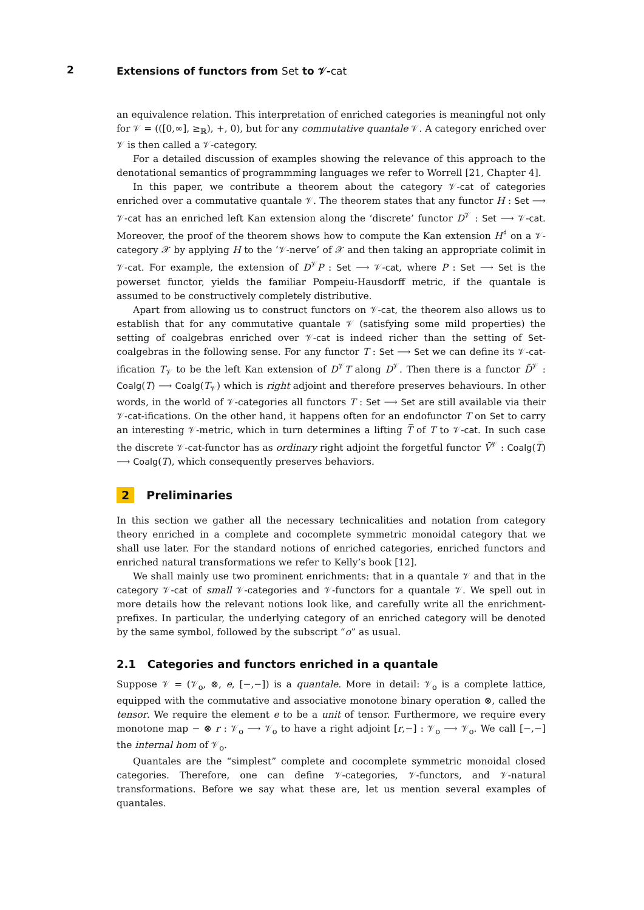2
Extensions of functors from Set to 𝒱-cat
an equivalence relation. This interpretation of enriched categories is meaningful not only for 𝒱 = (([0,∞], ≥<sub>ℝ</sub>), +, 0), but for any commutative quantale 𝒱. A category enriched over 𝒱 is then called a 𝒱-category.
For a detailed discussion of examples showing the relevance of this approach to the denotational semantics of programmming languages we refer to Worrell [21, Chapter 4].
In this paper, we contribute a theorem about the category 𝒱-cat of categories enriched over a commutative quantale 𝒱. The theorem states that any functor H : Set ⟶ 𝒱-cat has an enriched left Kan extension along the ‘discrete’ functor D<sup>𝒱</sup> : Set ⟶ 𝒱-cat. Moreover, the proof of the theorem shows how to compute the Kan extension H<sup>♯</sup> on a 𝒱-category 𝒳 by applying H to the ‘𝒱-nerve’ of 𝒳 and then taking an appropriate colimit in 𝒱-cat. For example, the extension of D<sup>𝒱</sup>P : Set ⟶ 𝒱-cat, where P : Set ⟶ Set is the powerset functor, yields the familiar Pompeiu-Hausdorff metric, if the quantale is assumed to be constructively completely distributive.
Apart from allowing us to construct functors on 𝒱-cat, the theorem also allows us to establish that for any commutative quantale 𝒱 (satisfying some mild properties) the setting of coalgebras enriched over 𝒱-cat is indeed richer than the setting of Set-coalgebras in the following sense. For any functor T : Set ⟶ Set we can define its 𝒱-cat-ification T<sub>𝒱</sub> to be the left Kan extension of D<sup>𝒱</sup>T along D<sup>𝒱</sup>. Then there is a functor D̃<sup>𝒱</sup> : Coalg(T) ⟶ Coalg(T<sub>𝒱</sub>) which is right adjoint and therefore preserves behaviours. In other words, in the world of 𝒱-categories all functors T : Set ⟶ Set are still available via their 𝒱-cat-ifications. On the other hand, it happens often for an endofunctor T on Set to carry an interesting 𝒱-metric, which in turn determines a lifting T̅ of T to 𝒱-cat. In such case the discrete 𝒱-cat-functor has as ordinary right adjoint the forgetful functor Ṽ<sup>𝒱</sup> : Coalg(T̅) ⟶ Coalg(T), which consequently preserves behaviors.
2 Preliminaries
In this section we gather all the necessary technicalities and notation from category theory enriched in a complete and cocomplete symmetric monoidal category that we shall use later. For the standard notions of enriched categories, enriched functors and enriched natural transformations we refer to Kelly’s book [12].
We shall mainly use two prominent enrichments: that in a quantale 𝒱 and that in the category 𝒱-cat of small 𝒱-categories and 𝒱-functors for a quantale 𝒱. We spell out in more details how the relevant notions look like, and carefully write all the enrichment-prefixes. In particular, the underlying category of an enriched category will be denoted by the same symbol, followed by the subscript “o” as usual.
2.1 Categories and functors enriched in a quantale
Suppose 𝒱 = (𝒱<sub>o</sub>, ⊗, e, [−,−]) is a quantale. More in detail: 𝒱<sub>o</sub> is a complete lattice, equipped with the commutative and associative monotone binary operation ⊗, called the tensor. We require the element e to be a unit of tensor. Furthermore, we require every monotone map − ⊗ r : 𝒱<sub>o</sub> ⟶ 𝒱<sub>o</sub> to have a right adjoint [r,−] : 𝒱<sub>o</sub> ⟶ 𝒱<sub>o</sub>. We call [−,−] the internal hom of 𝒱<sub>o</sub>.
Quantales are the “simplest” complete and cocomplete symmetric monoidal closed categories. Therefore, one can define 𝒱-categories, 𝒱-functors, and 𝒱-natural transformations. Before we say what these are, let us mention several examples of quantales.